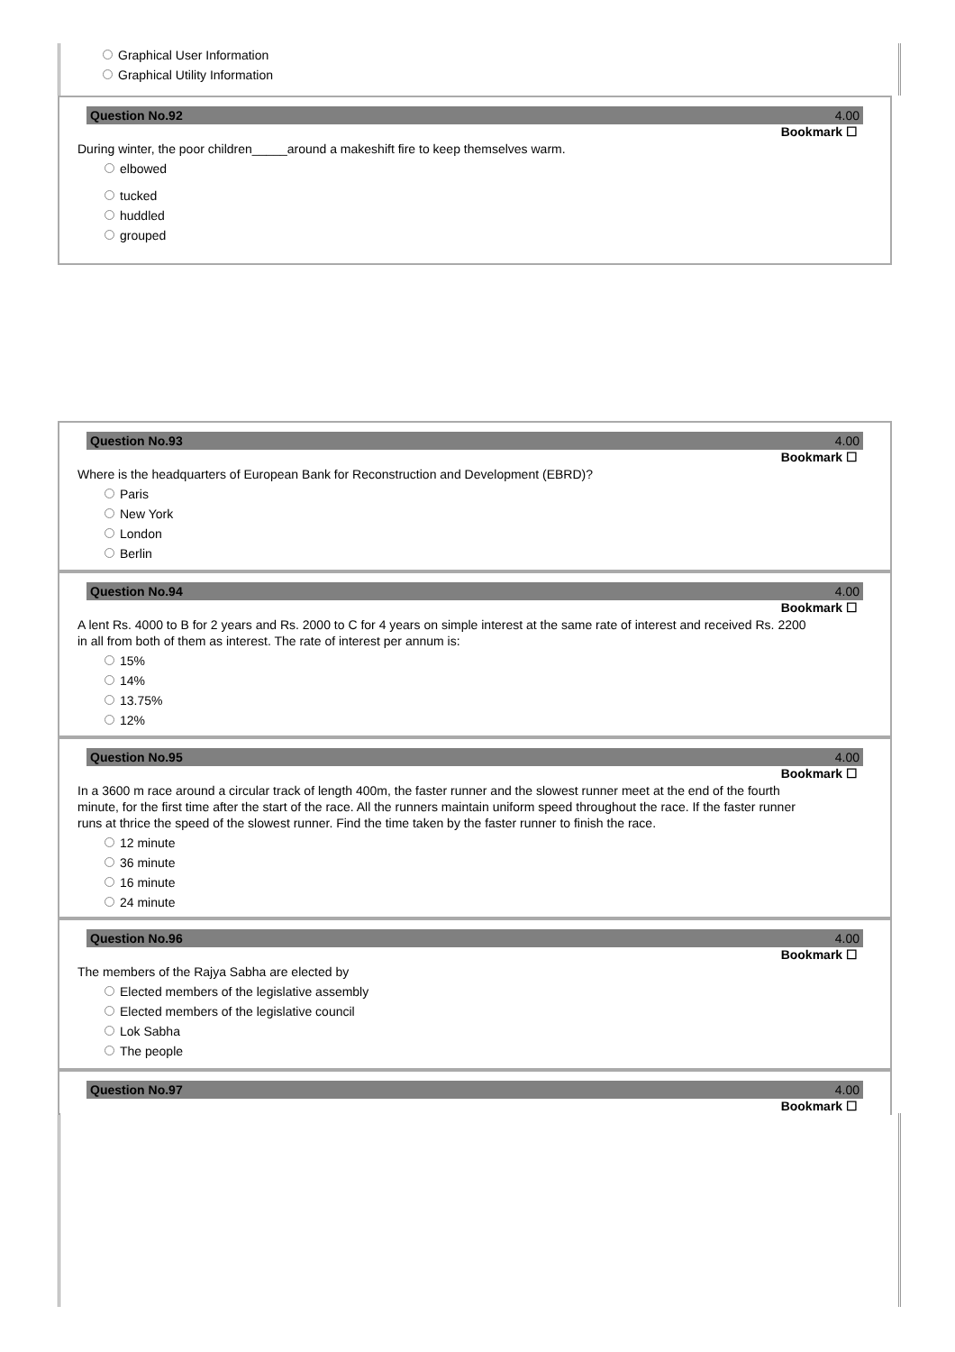Graphical User Information
Graphical Utility Information
Question No.92 4.00
Bookmark ☐
During winter, the poor children_____around a makeshift fire to keep themselves warm.
elbowed
tucked
huddled
grouped
Question No.93 4.00
Bookmark ☐
Where is the headquarters of European Bank for Reconstruction and Development (EBRD)?
Paris
New York
London
Berlin
Question No.94 4.00
Bookmark ☐
A lent Rs. 4000 to B for 2 years and Rs. 2000 to C for 4 years on simple interest at the same rate of interest and received Rs. 2200 in all from both of them as interest. The rate of interest per annum is:
15%
14%
13.75%
12%
Question No.95 4.00
Bookmark ☐
In a 3600 m race around a circular track of length 400m, the faster runner and the slowest runner meet at the end of the fourth minute, for the first time after the start of the race. All the runners maintain uniform speed throughout the race. If the faster runner runs at thrice the speed of the slowest runner. Find the time taken by the faster runner to finish the race.
12 minute
36 minute
16 minute
24 minute
Question No.96 4.00
Bookmark ☐
The members of the Rajya Sabha are elected by
Elected members of the legislative assembly
Elected members of the legislative council
Lok Sabha
The people
Question No.97 4.00
Bookmark ☐